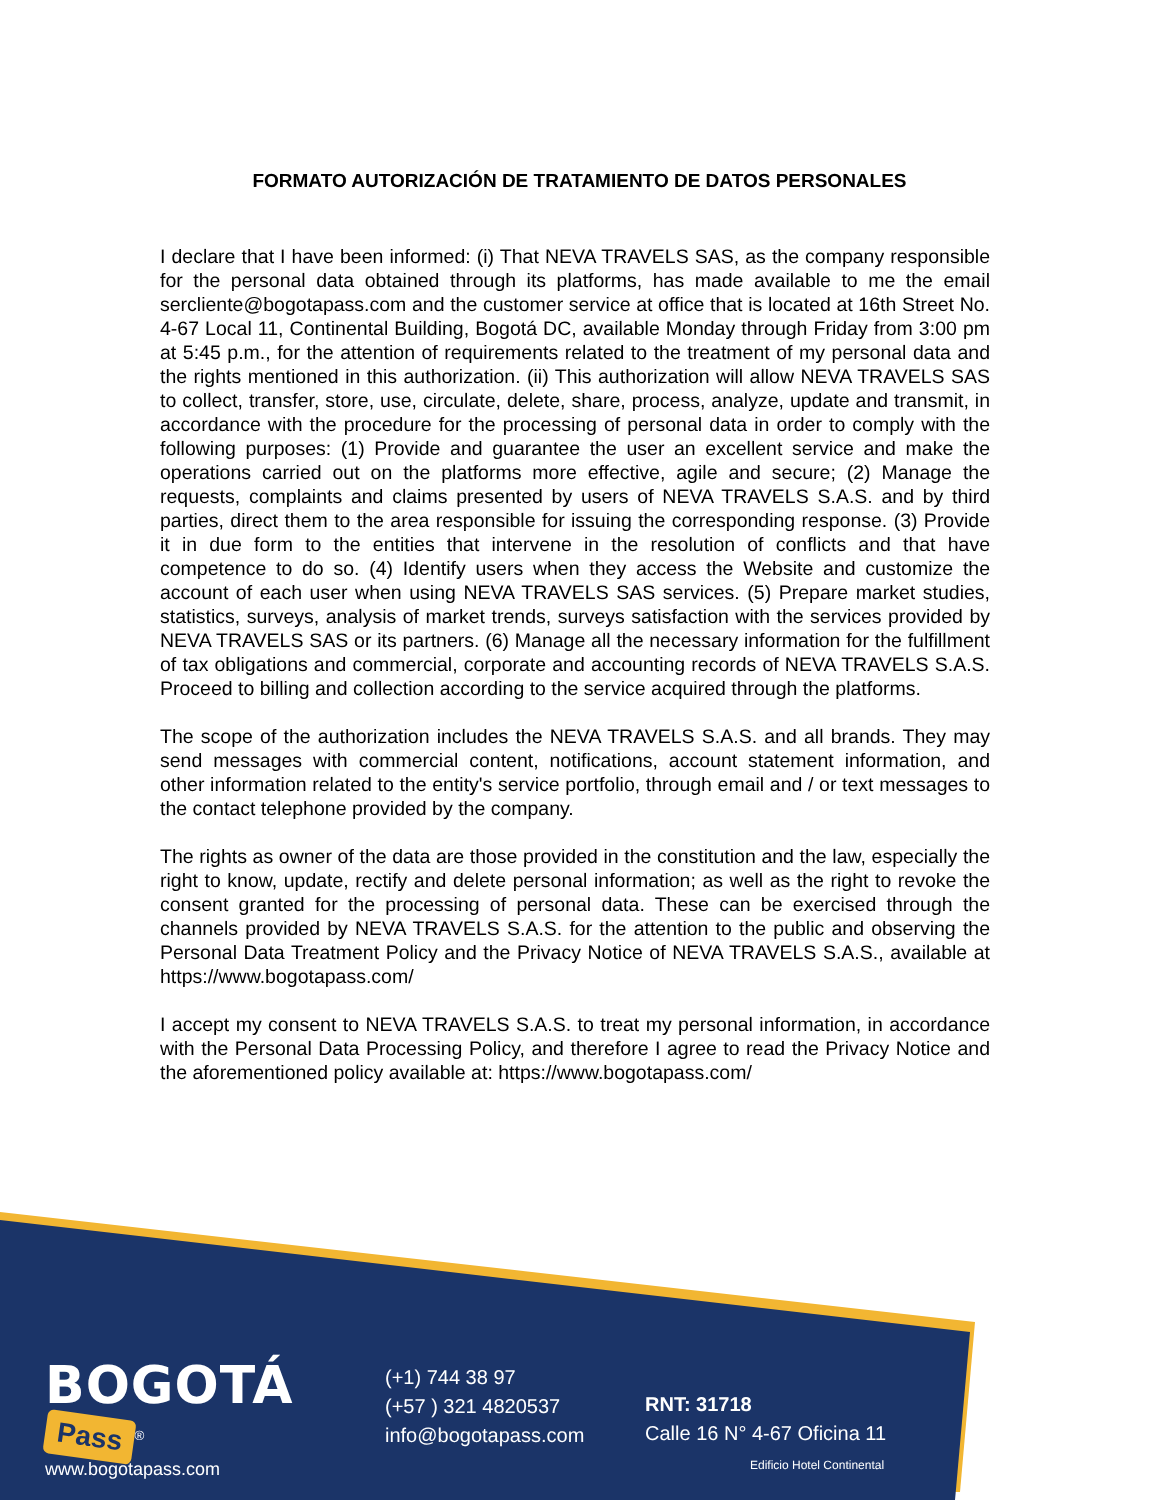FORMATO AUTORIZACIÓN DE TRATAMIENTO DE DATOS PERSONALES
I declare that I have been informed: (i) That NEVA TRAVELS SAS, as the company responsible for the personal data obtained through its platforms, has made available to me the email sercliente@bogotapass.com and the customer service at office that is located at 16th Street No. 4-67 Local 11, Continental Building, Bogotá DC, available Monday through Friday from 3:00 pm at 5:45 p.m., for the attention of requirements related to the treatment of my personal data and the rights mentioned in this authorization. (ii) This authorization will allow NEVA TRAVELS SAS to collect, transfer, store, use, circulate, delete, share, process, analyze, update and transmit, in accordance with the procedure for the processing of personal data in order to comply with the following purposes: (1) Provide and guarantee the user an excellent service and make the operations carried out on the platforms more effective, agile and secure; (2) Manage the requests, complaints and claims presented by users of NEVA TRAVELS S.A.S. and by third parties, direct them to the area responsible for issuing the corresponding response. (3) Provide it in due form to the entities that intervene in the resolution of conflicts and that have competence to do so. (4) Identify users when they access the Website and customize the account of each user when using NEVA TRAVELS SAS services. (5) Prepare market studies, statistics, surveys, analysis of market trends, surveys satisfaction with the services provided by NEVA TRAVELS SAS or its partners. (6) Manage all the necessary information for the fulfillment of tax obligations and commercial, corporate and accounting records of NEVA TRAVELS S.A.S. Proceed to billing and collection according to the service acquired through the platforms.
The scope of the authorization includes the NEVA TRAVELS S.A.S. and all brands. They may send messages with commercial content, notifications, account statement information, and other information related to the entity's service portfolio, through email and / or text messages to the contact telephone provided by the company.
The rights as owner of the data are those provided in the constitution and the law, especially the right to know, update, rectify and delete personal information; as well as the right to revoke the consent granted for the processing of personal data. These can be exercised through the channels provided by NEVA TRAVELS S.A.S. for the attention to the public and observing the Personal Data Treatment Policy and the Privacy Notice of NEVA TRAVELS S.A.S., available at https://www.bogotapass.com/
I accept my consent to NEVA TRAVELS S.A.S. to treat my personal information, in accordance with the Personal Data Processing Policy, and therefore I agree to read the Privacy Notice and the aforementioned policy available at: https://www.bogotapass.com/
BOGOTÁ Pass<sup>®</sup>
www.bogotapass.com
(+1) 744 38 97
(+57 ) 321 4820537
info@bogotapass.com
RNT: 31718
Calle 16 N° 4-67 Oficina 11
Edificio Hotel Continental